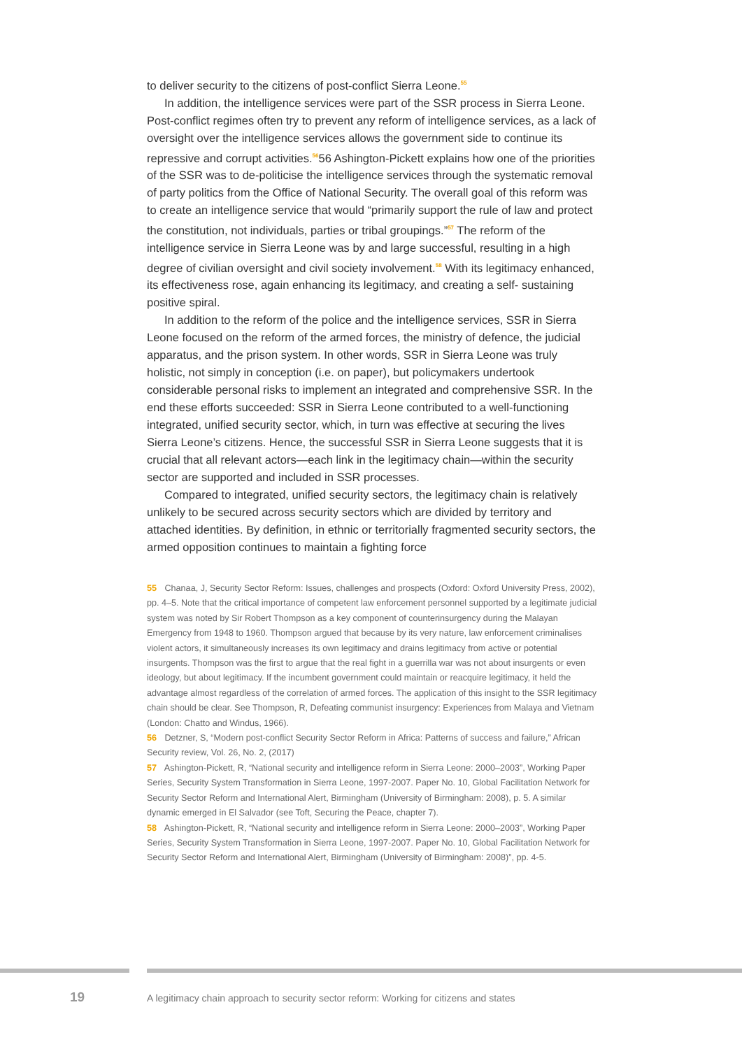to deliver security to the citizens of post-conflict Sierra Leone.<sup>55</sup>
In addition, the intelligence services were part of the SSR process in Sierra Leone. Post-conflict regimes often try to prevent any reform of intelligence services, as a lack of oversight over the intelligence services allows the government side to continue its repressive and corrupt activities.<sup>56</sup>56 Ashington-Pickett explains how one of the priorities of the SSR was to de-politicise the intelligence services through the systematic removal of party politics from the Office of National Security. The overall goal of this reform was to create an intelligence service that would “primarily support the rule of law and protect the constitution, not individuals, parties or tribal groupings.”<sup>57</sup> The reform of the intelligence service in Sierra Leone was by and large successful, resulting in a high degree of civilian oversight and civil society involvement.<sup>58</sup> With its legitimacy enhanced, its effectiveness rose, again enhancing its legitimacy, and creating a self- sustaining positive spiral.
In addition to the reform of the police and the intelligence services, SSR in Sierra Leone focused on the reform of the armed forces, the ministry of defence, the judicial apparatus, and the prison system. In other words, SSR in Sierra Leone was truly holistic, not simply in conception (i.e. on paper), but policymakers undertook considerable personal risks to implement an integrated and comprehensive SSR. In the end these efforts succeeded: SSR in Sierra Leone contributed to a well-functioning integrated, unified security sector, which, in turn was effective at securing the lives Sierra Leone’s citizens. Hence, the successful SSR in Sierra Leone suggests that it is crucial that all relevant actors—each link in the legitimacy chain—within the security sector are supported and included in SSR processes.
Compared to integrated, unified security sectors, the legitimacy chain is relatively unlikely to be secured across security sectors which are divided by territory and attached identities. By definition, in ethnic or territorially fragmented security sectors, the armed opposition continues to maintain a fighting force
55 Chanaa, J, Security Sector Reform: Issues, challenges and prospects (Oxford: Oxford University Press, 2002), pp. 4–5. Note that the critical importance of competent law enforcement personnel supported by a legitimate judicial system was noted by Sir Robert Thompson as a key component of counterinsurgency during the Malayan Emergency from 1948 to 1960. Thompson argued that because by its very nature, law enforcement criminalises violent actors, it simultaneously increases its own legitimacy and drains legitimacy from active or potential insurgents. Thompson was the first to argue that the real fight in a guerrilla war was not about insurgents or even ideology, but about legitimacy. If the incumbent government could maintain or reacquire legitimacy, it held the advantage almost regardless of the correlation of armed forces. The application of this insight to the SSR legitimacy chain should be clear. See Thompson, R, Defeating communist insurgency: Experiences from Malaya and Vietnam (London: Chatto and Windus, 1966).
56 Detzner, S, “Modern post-conflict Security Sector Reform in Africa: Patterns of success and failure,” African Security review, Vol. 26, No. 2, (2017)
57 Ashington-Pickett, R, “National security and intelligence reform in Sierra Leone: 2000–2003”, Working Paper Series, Security System Transformation in Sierra Leone, 1997-2007. Paper No. 10, Global Facilitation Network for Security Sector Reform and International Alert, Birmingham (University of Birmingham: 2008), p. 5. A similar dynamic emerged in El Salvador (see Toft, Securing the Peace, chapter 7).
58 Ashington-Pickett, R, “National security and intelligence reform in Sierra Leone: 2000–2003”, Working Paper Series, Security System Transformation in Sierra Leone, 1997-2007. Paper No. 10, Global Facilitation Network for Security Sector Reform and International Alert, Birmingham (University of Birmingham: 2008)”, pp. 4-5.
19 A legitimacy chain approach to security sector reform: Working for citizens and states